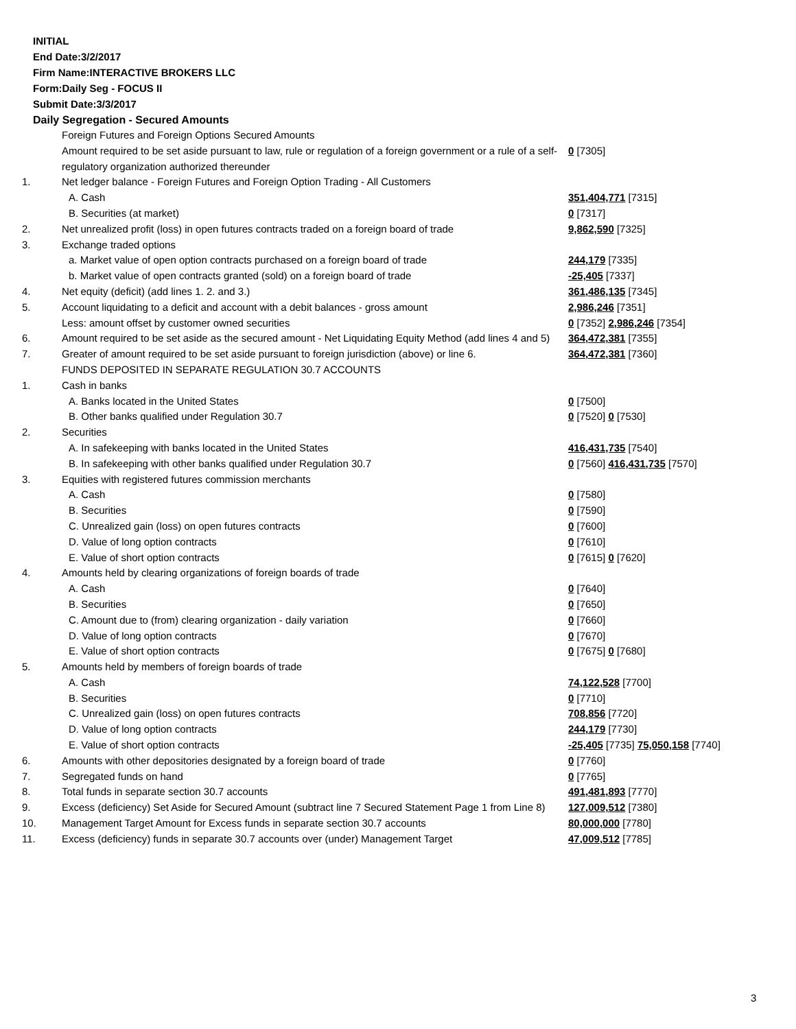INITIAL
End Date:3/2/2017
Firm Name:INTERACTIVE BROKERS LLC
Form:Daily Seg - FOCUS II
Submit Date:3/3/2017
Daily Segregation - Secured Amounts
| | Foreign Futures and Foreign Options Secured Amounts | |
| | Amount required to be set aside pursuant to law, rule or regulation of a foreign government or a rule of a self-regulatory organization authorized thereunder | 0 [7305] |
| 1. | Net ledger balance - Foreign Futures and Foreign Option Trading - All Customers | |
| | A. Cash | 351,404,771 [7315] |
| | B. Securities (at market) | 0 [7317] |
| 2. | Net unrealized profit (loss) in open futures contracts traded on a foreign board of trade | 9,862,590 [7325] |
| 3. | Exchange traded options | |
| | a. Market value of open option contracts purchased on a foreign board of trade | 244,179 [7335] |
| | b. Market value of open contracts granted (sold) on a foreign board of trade | -25,405 [7337] |
| 4. | Net equity (deficit) (add lines 1. 2. and 3.) | 361,486,135 [7345] |
| 5. | Account liquidating to a deficit and account with a debit balances - gross amount | 2,986,246 [7351] |
| | Less: amount offset by customer owned securities | 0 [7352] 2,986,246 [7354] |
| 6. | Amount required to be set aside as the secured amount - Net Liquidating Equity Method (add lines 4 and 5) | 364,472,381 [7355] |
| 7. | Greater of amount required to be set aside pursuant to foreign jurisdiction (above) or line 6. | 364,472,381 [7360] |
| | FUNDS DEPOSITED IN SEPARATE REGULATION 30.7 ACCOUNTS | |
| 1. | Cash in banks | |
| | A. Banks located in the United States | 0 [7500] |
| | B. Other banks qualified under Regulation 30.7 | 0 [7520] 0 [7530] |
| 2. | Securities | |
| | A. In safekeeping with banks located in the United States | 416,431,735 [7540] |
| | B. In safekeeping with other banks qualified under Regulation 30.7 | 0 [7560] 416,431,735 [7570] |
| 3. | Equities with registered futures commission merchants | |
| | A. Cash | 0 [7580] |
| | B. Securities | 0 [7590] |
| | C. Unrealized gain (loss) on open futures contracts | 0 [7600] |
| | D. Value of long option contracts | 0 [7610] |
| | E. Value of short option contracts | 0 [7615] 0 [7620] |
| 4. | Amounts held by clearing organizations of foreign boards of trade | |
| | A. Cash | 0 [7640] |
| | B. Securities | 0 [7650] |
| | C. Amount due to (from) clearing organization - daily variation | 0 [7660] |
| | D. Value of long option contracts | 0 [7670] |
| | E. Value of short option contracts | 0 [7675] 0 [7680] |
| 5. | Amounts held by members of foreign boards of trade | |
| | A. Cash | 74,122,528 [7700] |
| | B. Securities | 0 [7710] |
| | C. Unrealized gain (loss) on open futures contracts | 708,856 [7720] |
| | D. Value of long option contracts | 244,179 [7730] |
| | E. Value of short option contracts | -25,405 [7735] 75,050,158 [7740] |
| 6. | Amounts with other depositories designated by a foreign board of trade | 0 [7760] |
| 7. | Segregated funds on hand | 0 [7765] |
| 8. | Total funds in separate section 30.7 accounts | 491,481,893 [7770] |
| 9. | Excess (deficiency) Set Aside for Secured Amount (subtract line 7 Secured Statement Page 1 from Line 8) | 127,009,512 [7380] |
| 10. | Management Target Amount for Excess funds in separate section 30.7 accounts | 80,000,000 [7780] |
| 11. | Excess (deficiency) funds in separate 30.7 accounts over (under) Management Target | 47,009,512 [7785] |
3